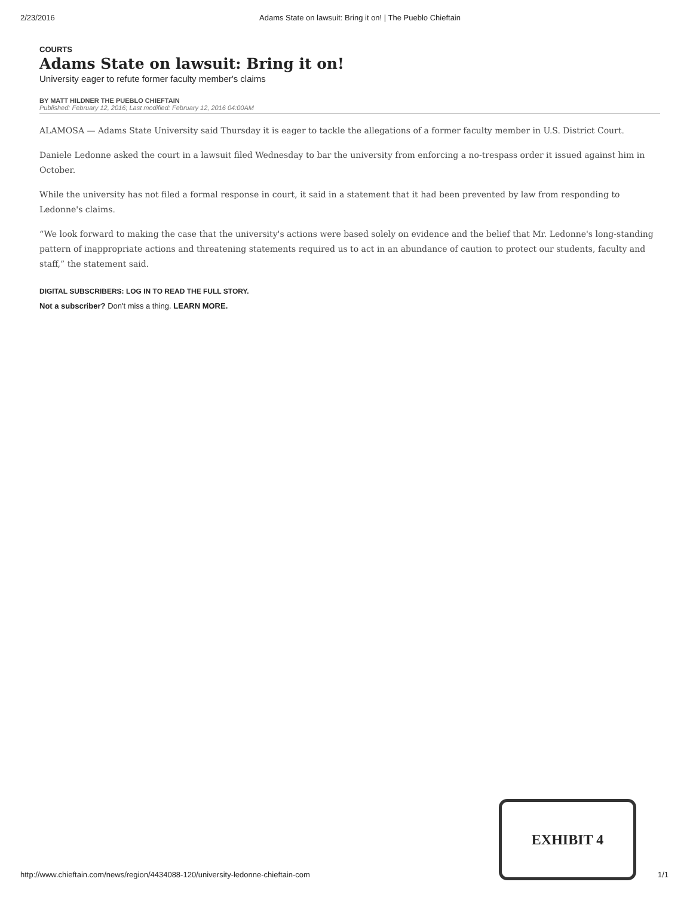2/23/2016 Adams State on lawsuit: Bring it on! | The Pueblo Chieftain
COURTS
Adams State on lawsuit: Bring it on!
University eager to refute former faculty member's claims
BY MATT HILDNER THE PUEBLO CHIEFTAIN
Published: February 12, 2016; Last modified: February 12, 2016 04:00AM
ALAMOSA — Adams State University said Thursday it is eager to tackle the allegations of a former faculty member in U.S. District Court.
Daniele Ledonne asked the court in a lawsuit filed Wednesday to bar the university from enforcing a no-trespass order it issued against him in October.
While the university has not filed a formal response in court, it said in a statement that it had been prevented by law from responding to Ledonne's claims.
“We look forward to making the case that the university's actions were based solely on evidence and the belief that Mr. Ledonne's long-standing pattern of inappropriate actions and threatening statements required us to act in an abundance of caution to protect our students, faculty and staff,” the statement said.
DIGITAL SUBSCRIBERS: LOG IN TO READ THE FULL STORY.
Not a subscriber? Don't miss a thing. LEARN MORE.
EXHIBIT 4
http://www.chieftain.com/news/region/4434088-120/university-ledonne-chieftain-com 1/1